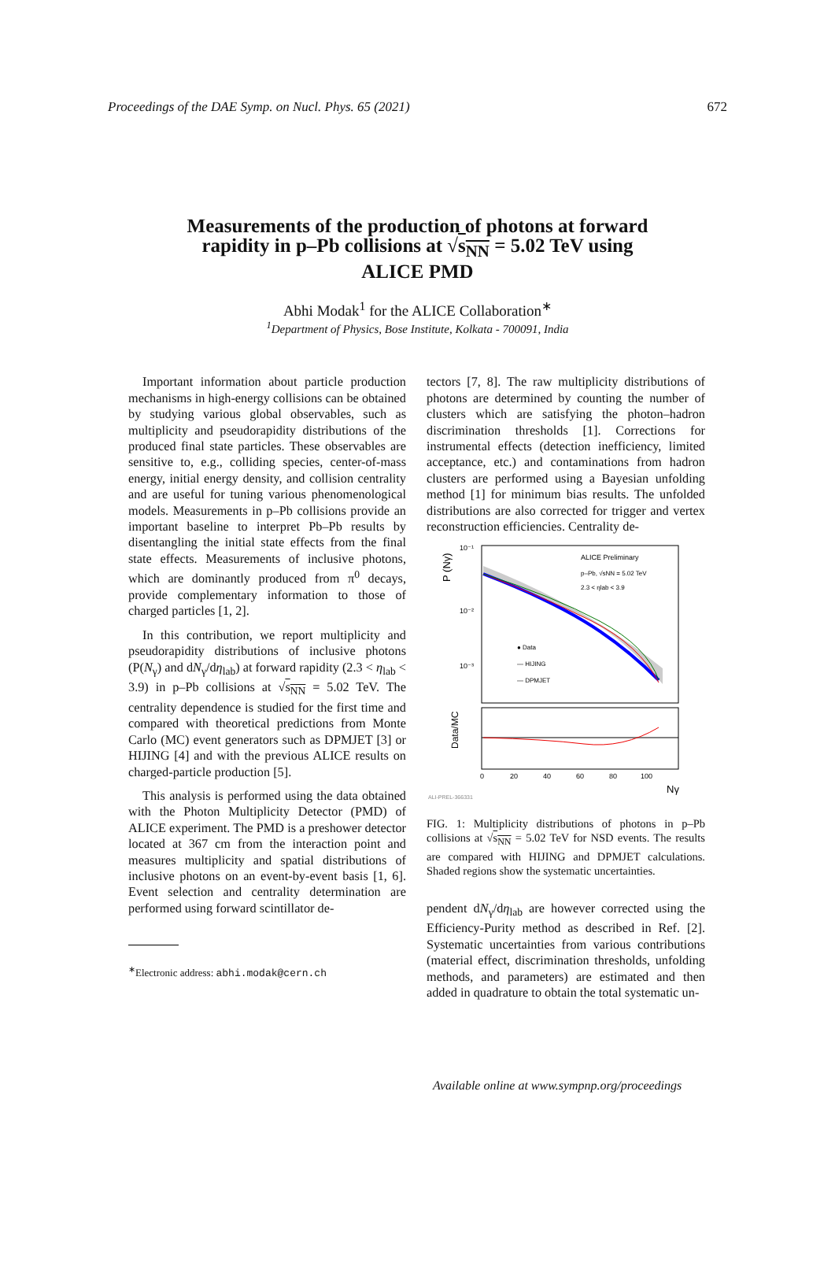Proceedings of the DAE Symp. on Nucl. Phys. 65 (2021) 672
Measurements of the production of photons at forward
rapidity in p–Pb collisions at √s<sub>NN</sub> = 5.02 TeV using
ALICE PMD
Abhi Modak<sup>1</sup> for the ALICE Collaboration<sup>∗</sup>
<sup>1</sup> Department of Physics, Bose Institute, Kolkata - 700091, India
Important information about particle production mechanisms in high-energy collisions can be obtained by studying various global observables, such as multiplicity and pseudorapidity distributions of the produced final state particles. These observables are sensitive to, e.g., colliding species, center-of-mass energy, initial energy density, and collision centrality and are useful for tuning various phenomenological models. Measurements in p–Pb collisions provide an important baseline to interpret Pb–Pb results by disentangling the initial state effects from the final state effects. Measurements of inclusive photons, which are dominantly produced from π<sup>0</sup> decays, provide complementary information to those of charged particles [1, 2].
In this contribution, we report multiplicity and pseudorapidity distributions of inclusive photons (P(N<sub>γ</sub>) and dN<sub>γ</sub>/dη<sub>lab</sub>) at forward rapidity (2.3 < η<sub>lab</sub> < 3.9) in p–Pb collisions at √s<sub>NN</sub> = 5.02 TeV. The centrality dependence is studied for the first time and compared with theoretical predictions from Monte Carlo (MC) event generators such as DPMJET [3] or HIJING [4] and with the previous ALICE results on charged-particle production [5].
This analysis is performed using the data obtained with the Photon Multiplicity Detector (PMD) of ALICE experiment. The PMD is a preshower detector located at 367 cm from the interaction point and measures multiplicity and spatial distributions of inclusive photons on an event-by-event basis [1, 6]. Event selection and centrality determination are performed using forward scintillator de-
<sup>∗</sup>Electronic address: abhi.modak@cern.ch
tectors [7, 8]. The raw multiplicity distributions of photons are determined by counting the number of clusters which are satisfying the photon–hadron discrimination thresholds [1]. Corrections for instrumental effects (detection inefficiency, limited acceptance, etc.) and contaminations from hadron clusters are performed using a Bayesian unfolding method [1] for minimum bias results. The unfolded distributions are also corrected for trigger and vertex reconstruction efficiencies. Centrality de-
ALICE Preliminary
p–Pb, √sNN = 5.02 TeV
2.3 < ηlab < 3.9
● Data
— HIJING
— DPMJET
10⁻¹
10⁻²
10⁻³
P (Nγ)
Data/MC
0
20
40
60
80
100
Nγ
ALI-PREL-366331
FIG. 1: Multiplicity distributions of photons in p–Pb collisions at √s<sub>NN</sub> = 5.02 TeV for NSD events. The results are compared with HIJING and DPMJET calculations. Shaded regions show the systematic uncertainties.
pendent dN<sub>γ</sub>/dη<sub>lab</sub> are however corrected using the Efficiency-Purity method as described in Ref. [2]. Systematic uncertainties from various contributions (material effect, discrimination thresholds, unfolding methods, and parameters) are estimated and then added in quadrature to obtain the total systematic un-
Available online at www.sympnp.org/proceedings